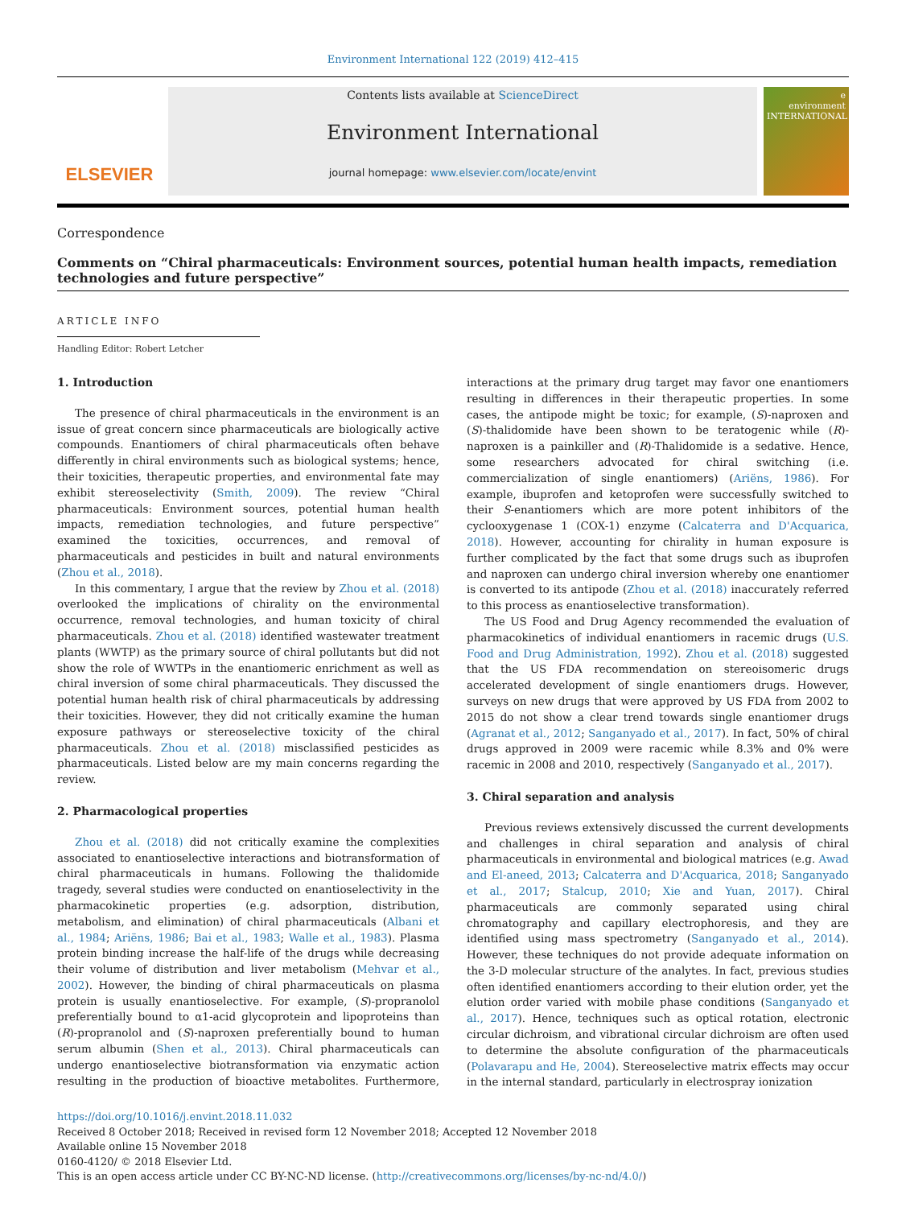Environment International 122 (2019) 412–415
ELSEVIER
Contents lists available at ScienceDirect
Environment International
journal homepage: www.elsevier.com/locate/envint
e
environment
INTERNATIONAL
Correspondence
Comments on “Chiral pharmaceuticals: Environment sources, potential human health impacts, remediation technologies and future perspective”
ARTICLE INFO
Handling Editor: Robert Letcher
1. Introduction
The presence of chiral pharmaceuticals in the environment is an issue of great concern since pharmaceuticals are biologically active compounds. Enantiomers of chiral pharmaceuticals often behave differently in chiral environments such as biological systems; hence, their toxicities, therapeutic properties, and environmental fate may exhibit stereoselectivity (Smith, 2009). The review “Chiral pharmaceuticals: Environment sources, potential human health impacts, remediation technologies, and future perspective” examined the toxicities, occurrences, and removal of pharmaceuticals and pesticides in built and natural environments (Zhou et al., 2018).
In this commentary, I argue that the review by Zhou et al. (2018) overlooked the implications of chirality on the environmental occurrence, removal technologies, and human toxicity of chiral pharmaceuticals. Zhou et al. (2018) identified wastewater treatment plants (WWTP) as the primary source of chiral pollutants but did not show the role of WWTPs in the enantiomeric enrichment as well as chiral inversion of some chiral pharmaceuticals. They discussed the potential human health risk of chiral pharmaceuticals by addressing their toxicities. However, they did not critically examine the human exposure pathways or stereoselective toxicity of the chiral pharmaceuticals. Zhou et al. (2018) misclassified pesticides as pharmaceuticals. Listed below are my main concerns regarding the review.
2. Pharmacological properties
Zhou et al. (2018) did not critically examine the complexities associated to enantioselective interactions and biotransformation of chiral pharmaceuticals in humans. Following the thalidomide tragedy, several studies were conducted on enantioselectivity in the pharmacokinetic properties (e.g. adsorption, distribution, metabolism, and elimination) of chiral pharmaceuticals (Albani et al., 1984; Ariëns, 1986; Bai et al., 1983; Walle et al., 1983). Plasma protein binding increase the half-life of the drugs while decreasing their volume of distribution and liver metabolism (Mehvar et al., 2002). However, the binding of chiral pharmaceuticals on plasma protein is usually enantioselective. For example, (S)-propranolol preferentially bound to α1-acid glycoprotein and lipoproteins than (R)-propranolol and (S)-naproxen preferentially bound to human serum albumin (Shen et al., 2013). Chiral pharmaceuticals can undergo enantioselective biotransformation via enzymatic action resulting in the production of bioactive metabolites. Furthermore, interactions at the primary drug target may favor one enantiomers resulting in differences in their therapeutic properties. In some cases, the antipode might be toxic; for example, (S)-naproxen and (S)-thalidomide have been shown to be teratogenic while (R)-naproxen is a painkiller and (R)-Thalidomide is a sedative. Hence, some researchers advocated for chiral switching (i.e. commercialization of single enantiomers) (Ariëns, 1986). For example, ibuprofen and ketoprofen were successfully switched to their S-enantiomers which are more potent inhibitors of the cyclooxygenase 1 (COX-1) enzyme (Calcaterra and D'Acquarica, 2018). However, accounting for chirality in human exposure is further complicated by the fact that some drugs such as ibuprofen and naproxen can undergo chiral inversion whereby one enantiomer is converted to its antipode (Zhou et al. (2018) inaccurately referred to this process as enantioselective transformation).
The US Food and Drug Agency recommended the evaluation of pharmacokinetics of individual enantiomers in racemic drugs (U.S. Food and Drug Administration, 1992). Zhou et al. (2018) suggested that the US FDA recommendation on stereoisomeric drugs accelerated development of single enantiomers drugs. However, surveys on new drugs that were approved by US FDA from 2002 to 2015 do not show a clear trend towards single enantiomer drugs (Agranat et al., 2012; Sanganyado et al., 2017). In fact, 50% of chiral drugs approved in 2009 were racemic while 8.3% and 0% were racemic in 2008 and 2010, respectively (Sanganyado et al., 2017).
3. Chiral separation and analysis
Previous reviews extensively discussed the current developments and challenges in chiral separation and analysis of chiral pharmaceuticals in environmental and biological matrices (e.g. Awad and El-aneed, 2013; Calcaterra and D'Acquarica, 2018; Sanganyado et al., 2017; Stalcup, 2010; Xie and Yuan, 2017). Chiral pharmaceuticals are commonly separated using chiral chromatography and capillary electrophoresis, and they are identified using mass spectrometry (Sanganyado et al., 2014). However, these techniques do not provide adequate information on the 3-D molecular structure of the analytes. In fact, previous studies often identified enantiomers according to their elution order, yet the elution order varied with mobile phase conditions (Sanganyado et al., 2017). Hence, techniques such as optical rotation, electronic circular dichroism, and vibrational circular dichroism are often used to determine the absolute configuration of the pharmaceuticals (Polavarapu and He, 2004). Stereoselective matrix effects may occur in the internal standard, particularly in electrospray ionization
https://doi.org/10.1016/j.envint.2018.11.032
Received 8 October 2018; Received in revised form 12 November 2018; Accepted 12 November 2018
Available online 15 November 2018
0160-4120/ © 2018 Elsevier Ltd.
This is an open access article under CC BY-NC-ND license. (http://creativecommons.org/licenses/by-nc-nd/4.0/)